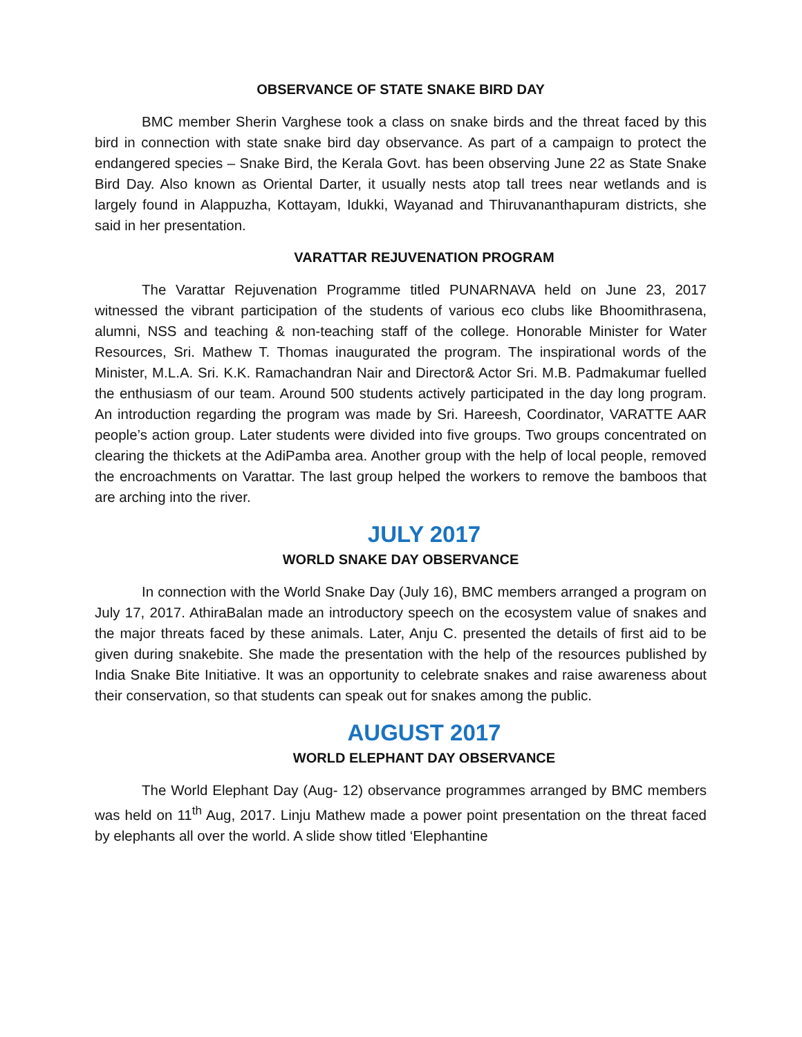OBSERVANCE OF STATE SNAKE BIRD DAY
BMC member Sherin Varghese took a class on snake birds and the threat faced by this bird in connection with state snake bird day observance. As part of a campaign to protect the endangered species – Snake Bird, the Kerala Govt. has been observing June 22 as State Snake Bird Day. Also known as Oriental Darter, it usually nests atop tall trees near wetlands and is largely found in Alappuzha, Kottayam, Idukki, Wayanad and Thiruvananthapuram districts, she said in her presentation.
VARATTAR REJUVENATION PROGRAM
The Varattar Rejuvenation Programme titled PUNARNAVA held on June 23, 2017 witnessed the vibrant participation of the students of various eco clubs like Bhoomithrasena, alumni, NSS and teaching & non-teaching staff of the college. Honorable Minister for Water Resources, Sri. Mathew T. Thomas inaugurated the program. The inspirational words of the Minister, M.L.A. Sri. K.K. Ramachandran Nair and Director& Actor Sri. M.B. Padmakumar fuelled the enthusiasm of our team. Around 500 students actively participated in the day long program. An introduction regarding the program was made by Sri. Hareesh, Coordinator, VARATTE AAR people’s action group. Later students were divided into five groups. Two groups concentrated on clearing the thickets at the AdiPamba area. Another group with the help of local people, removed the encroachments on Varattar. The last group helped the workers to remove the bamboos that are arching into the river.
JULY 2017
WORLD SNAKE DAY OBSERVANCE
In connection with the World Snake Day (July 16), BMC members arranged a program on July 17, 2017. AthiraBalan made an introductory speech on the ecosystem value of snakes and the major threats faced by these animals. Later, Anju C. presented the details of first aid to be given during snakebite. She made the presentation with the help of the resources published by India Snake Bite Initiative. It was an opportunity to celebrate snakes and raise awareness about their conservation, so that students can speak out for snakes among the public.
AUGUST 2017
WORLD ELEPHANT DAY OBSERVANCE
The World Elephant Day (Aug- 12) observance programmes arranged by BMC members was held on 11<sup>th</sup> Aug, 2017. Linju Mathew made a power point presentation on the threat faced by elephants all over the world. A slide show titled ‘Elephantine